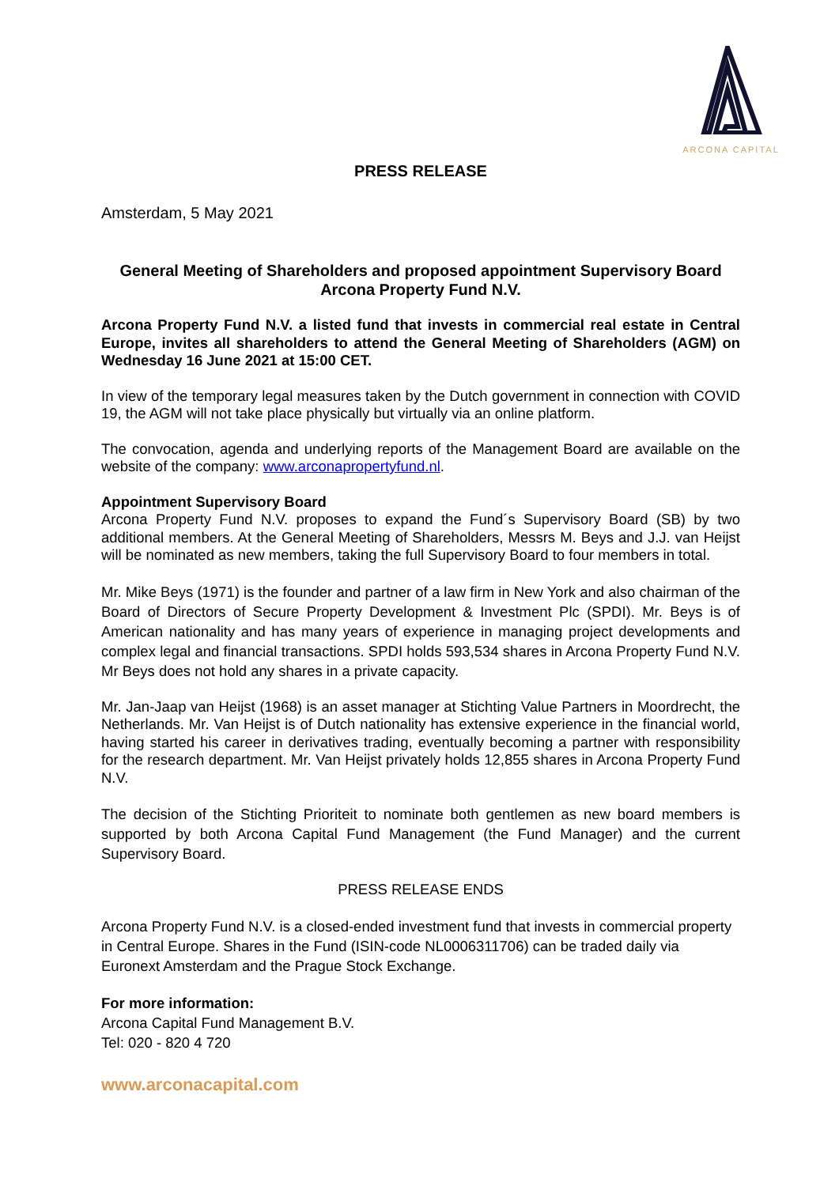ARCONA CAPITAL
PRESS RELEASE
Amsterdam, 5 May 2021
General Meeting of Shareholders and proposed appointment Supervisory Board Arcona Property Fund N.V.
Arcona Property Fund N.V. a listed fund that invests in commercial real estate in Central Europe, invites all shareholders to attend the General Meeting of Shareholders (AGM) on Wednesday 16 June 2021 at 15:00 CET.
In view of the temporary legal measures taken by the Dutch government in connection with COVID 19, the AGM will not take place physically but virtually via an online platform.
The convocation, agenda and underlying reports of the Management Board are available on the website of the company: www.arconapropertyfund.nl.
Appointment Supervisory Board
Arcona Property Fund N.V. proposes to expand the Fund´s Supervisory Board (SB) by two additional members. At the General Meeting of Shareholders, Messrs M. Beys and J.J. van Heijst will be nominated as new members, taking the full Supervisory Board to four members in total.
Mr. Mike Beys (1971) is the founder and partner of a law firm in New York and also chairman of the Board of Directors of Secure Property Development & Investment Plc (SPDI). Mr. Beys is of American nationality and has many years of experience in managing project developments and complex legal and financial transactions. SPDI holds 593,534 shares in Arcona Property Fund N.V. Mr Beys does not hold any shares in a private capacity.
Mr. Jan-Jaap van Heijst (1968) is an asset manager at Stichting Value Partners in Moordrecht, the Netherlands. Mr. Van Heijst is of Dutch nationality has extensive experience in the financial world, having started his career in derivatives trading, eventually becoming a partner with responsibility for the research department. Mr. Van Heijst privately holds 12,855 shares in Arcona Property Fund N.V.
The decision of the Stichting Prioriteit to nominate both gentlemen as new board members is supported by both Arcona Capital Fund Management (the Fund Manager) and the current Supervisory Board.
PRESS RELEASE ENDS
Arcona Property Fund N.V. is a closed-ended investment fund that invests in commercial property in Central Europe. Shares in the Fund (ISIN-code NL0006311706) can be traded daily via Euronext Amsterdam and the Prague Stock Exchange.
For more information:
Arcona Capital Fund Management B.V.
Tel: 020 - 820 4 720
www.arconacapital.com